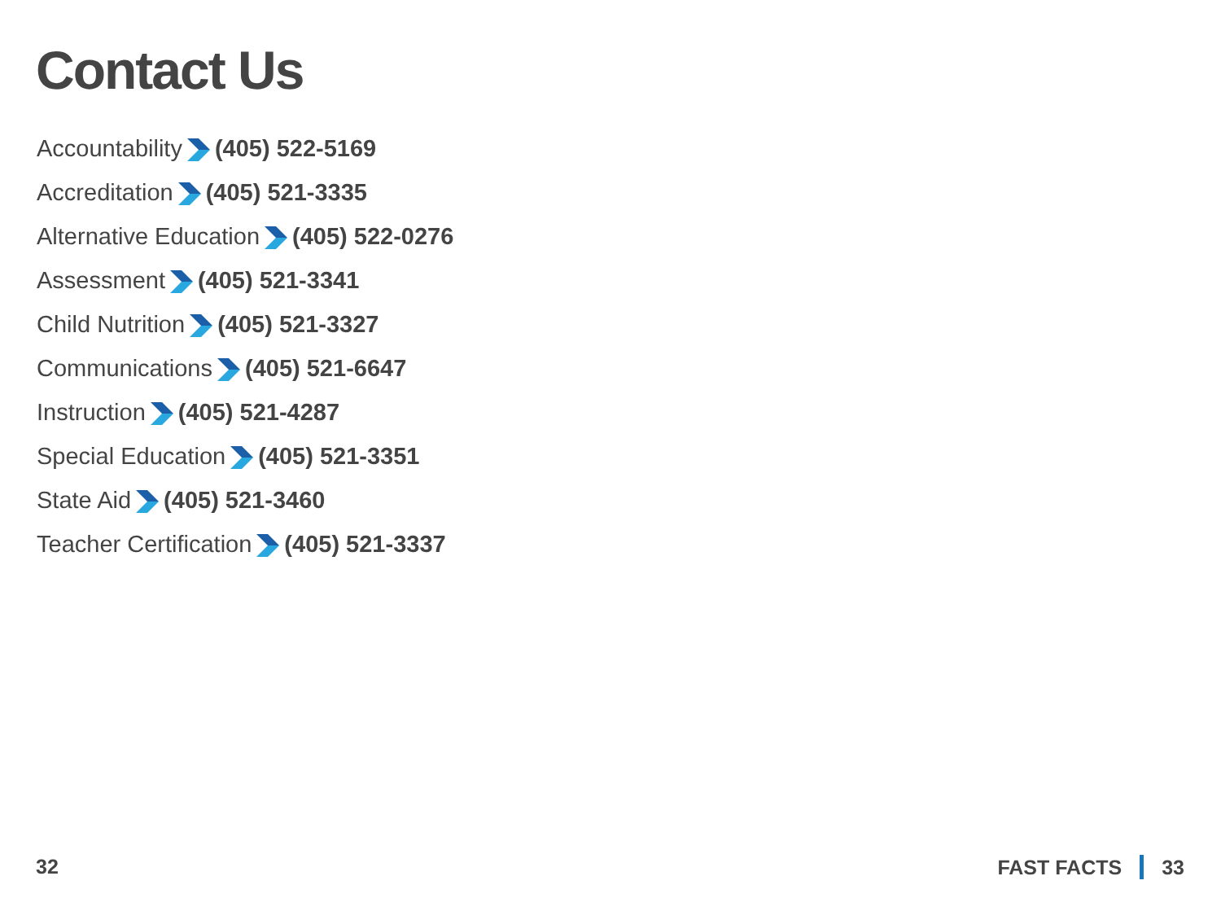Contact Us
Accountability(405) 522-5169
Accreditation(405) 521-3335
Alternative Education(405) 522-0276
Assessment(405) 521-3341
Child Nutrition(405) 521-3327
Communications(405) 521-6647
Instruction(405) 521-4287
Special Education(405) 521-3351
State Aid(405) 521-3460
Teacher Certification(405) 521-3337
32 FAST FACTS 33